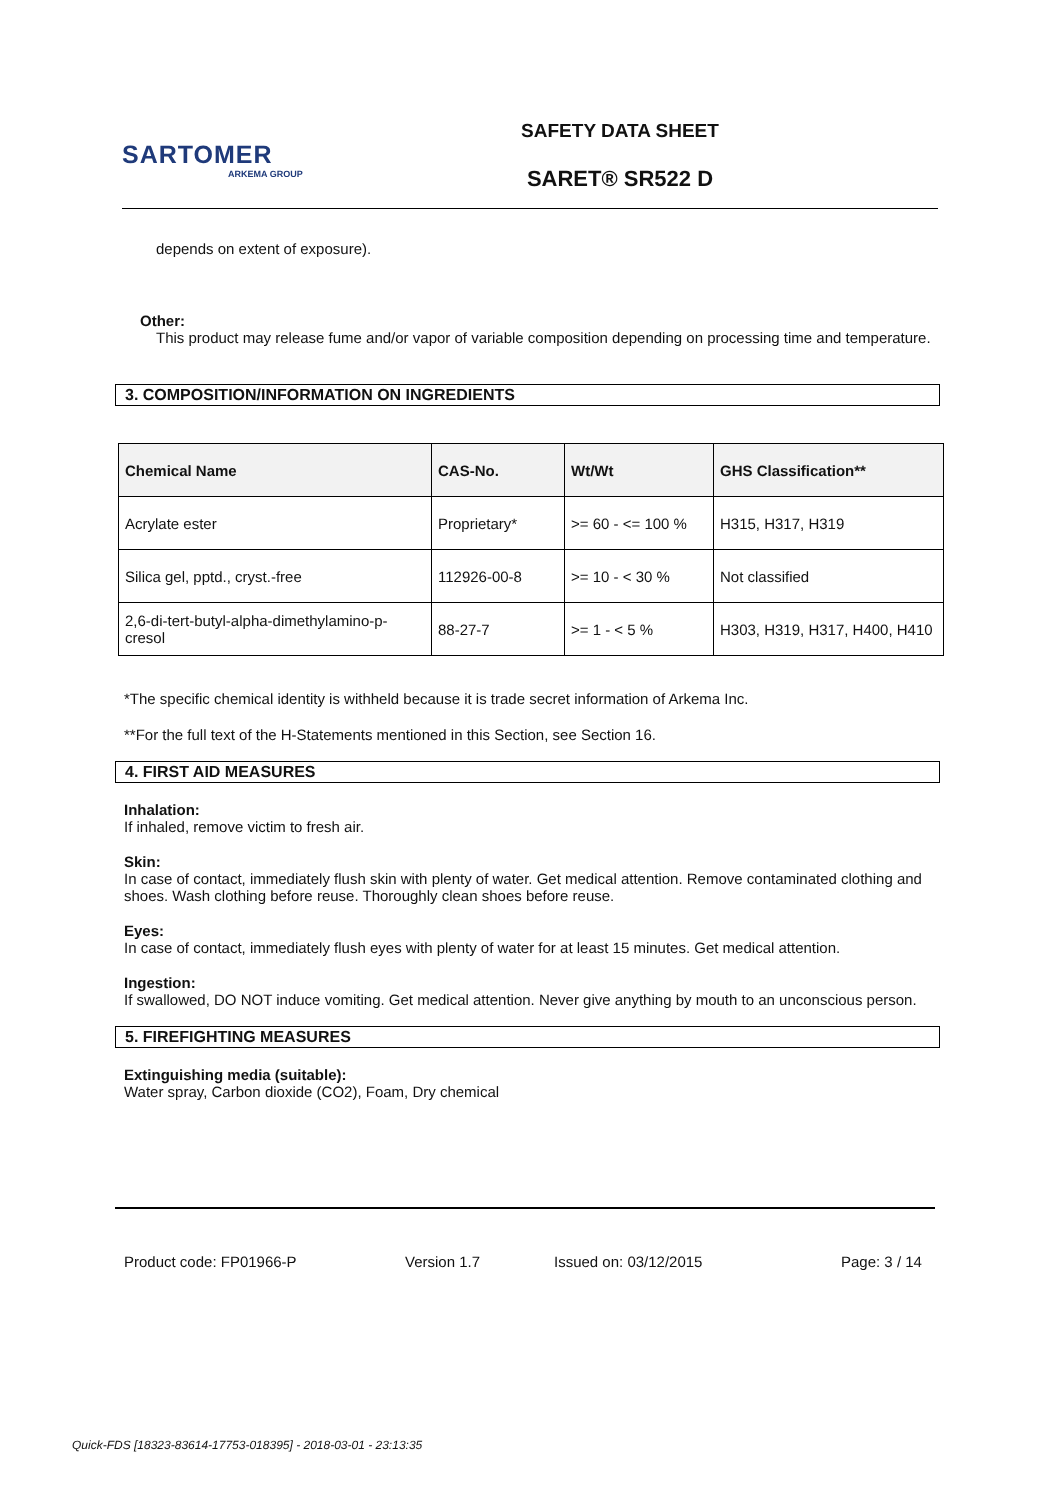SARTOMER
ARKEMA GROUP
SAFETY DATA SHEET
SARET® SR522 D
depends on extent of exposure).
Other:
This product may release fume and/or vapor of variable composition depending on processing time and temperature.
3. COMPOSITION/INFORMATION ON INGREDIENTS
| Chemical Name | CAS-No. | Wt/Wt | GHS Classification** |
| --- | --- | --- | --- |
| Acrylate ester | Proprietary* | >= 60 - <= 100 % | H315, H317, H319 |
| Silica gel, pptd., cryst.-free | 112926-00-8 | >= 10 - < 30 % | Not classified |
| 2,6-di-tert-butyl-alpha-dimethylamino-p-cresol | 88-27-7 | >= 1 - < 5 % | H303, H319, H317, H400, H410 |
*The specific chemical identity is withheld because it is trade secret information of Arkema Inc.
**For the full text of the H-Statements mentioned in this Section, see Section 16.
4. FIRST AID MEASURES
Inhalation:
If inhaled, remove victim to fresh air.
Skin:
In case of contact, immediately flush skin with plenty of water. Get medical attention. Remove contaminated clothing and shoes. Wash clothing before reuse. Thoroughly clean shoes before reuse.
Eyes:
In case of contact, immediately flush eyes with plenty of water for at least 15 minutes. Get medical attention.
Ingestion:
If swallowed, DO NOT induce vomiting. Get medical attention. Never give anything by mouth to an unconscious person.
5. FIREFIGHTING MEASURES
Extinguishing media (suitable):
Water spray, Carbon dioxide (CO2), Foam, Dry chemical
Product code: FP01966-P Version 1.7 Issued on: 03/12/2015 Page: 3 / 14
Quick-FDS [18323-83614-17753-018395] - 2018-03-01 - 23:13:35